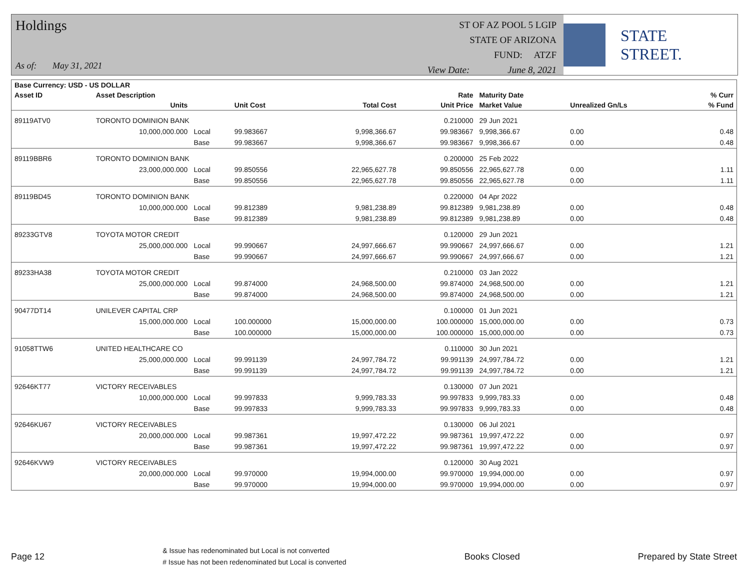Holdings
As of: May 31, 2021
ST OF AZ POOL 5 LGIP
STATE OF ARIZONA
FUND: ATZF
View Date: June 8, 2021
STATE STREET.
| Base Currency: USD - US DOLLAR | | | | | | | | |
| --- | --- | --- | --- | --- | --- | --- | --- | --- |
| Asset ID | Asset Description | | | | Rate | Maturity Date | | % Curr |
| | Units | | Unit Cost | Total Cost | Unit Price | Market Value | Unrealized Gn/Ls | % Fund |
| 89119ATV0 | TORONTO DOMINION BANK | | | | 0.210000 | 29 Jun 2021 | | |
| | 10,000,000.000 | Local | 99.983667 | 9,998,366.67 | 99.983667 | 9,998,366.67 | 0.00 | 0.48 |
| | | Base | 99.983667 | 9,998,366.67 | 99.983667 | 9,998,366.67 | 0.00 | 0.48 |
| 89119BBR6 | TORONTO DOMINION BANK | | | | 0.200000 | 25 Feb 2022 | | |
| | 23,000,000.000 | Local | 99.850556 | 22,965,627.78 | 99.850556 | 22,965,627.78 | 0.00 | 1.11 |
| | | Base | 99.850556 | 22,965,627.78 | 99.850556 | 22,965,627.78 | 0.00 | 1.11 |
| 89119BD45 | TORONTO DOMINION BANK | | | | 0.220000 | 04 Apr 2022 | | |
| | 10,000,000.000 | Local | 99.812389 | 9,981,238.89 | 99.812389 | 9,981,238.89 | 0.00 | 0.48 |
| | | Base | 99.812389 | 9,981,238.89 | 99.812389 | 9,981,238.89 | 0.00 | 0.48 |
| 89233GTV8 | TOYOTA MOTOR CREDIT | | | | 0.120000 | 29 Jun 2021 | | |
| | 25,000,000.000 | Local | 99.990667 | 24,997,666.67 | 99.990667 | 24,997,666.67 | 0.00 | 1.21 |
| | | Base | 99.990667 | 24,997,666.67 | 99.990667 | 24,997,666.67 | 0.00 | 1.21 |
| 89233HA38 | TOYOTA MOTOR CREDIT | | | | 0.210000 | 03 Jan 2022 | | |
| | 25,000,000.000 | Local | 99.874000 | 24,968,500.00 | 99.874000 | 24,968,500.00 | 0.00 | 1.21 |
| | | Base | 99.874000 | 24,968,500.00 | 99.874000 | 24,968,500.00 | 0.00 | 1.21 |
| 90477DT14 | UNILEVER CAPITAL CRP | | | | 0.100000 | 01 Jun 2021 | | |
| | 15,000,000.000 | Local | 100.000000 | 15,000,000.00 | 100.000000 | 15,000,000.00 | 0.00 | 0.73 |
| | | Base | 100.000000 | 15,000,000.00 | 100.000000 | 15,000,000.00 | 0.00 | 0.73 |
| 91058TTW6 | UNITED HEALTHCARE CO | | | | 0.110000 | 30 Jun 2021 | | |
| | 25,000,000.000 | Local | 99.991139 | 24,997,784.72 | 99.991139 | 24,997,784.72 | 0.00 | 1.21 |
| | | Base | 99.991139 | 24,997,784.72 | 99.991139 | 24,997,784.72 | 0.00 | 1.21 |
| 92646KT77 | VICTORY RECEIVABLES | | | | 0.130000 | 07 Jun 2021 | | |
| | 10,000,000.000 | Local | 99.997833 | 9,999,783.33 | 99.997833 | 9,999,783.33 | 0.00 | 0.48 |
| | | Base | 99.997833 | 9,999,783.33 | 99.997833 | 9,999,783.33 | 0.00 | 0.48 |
| 92646KU67 | VICTORY RECEIVABLES | | | | 0.130000 | 06 Jul 2021 | | |
| | 20,000,000.000 | Local | 99.987361 | 19,997,472.22 | 99.987361 | 19,997,472.22 | 0.00 | 0.97 |
| | | Base | 99.987361 | 19,997,472.22 | 99.987361 | 19,997,472.22 | 0.00 | 0.97 |
| 92646KVW9 | VICTORY RECEIVABLES | | | | 0.120000 | 30 Aug 2021 | | |
| | 20,000,000.000 | Local | 99.970000 | 19,994,000.00 | 99.970000 | 19,994,000.00 | 0.00 | 0.97 |
| | | Base | 99.970000 | 19,994,000.00 | 99.970000 | 19,994,000.00 | 0.00 | 0.97 |
Page 12
& Issue has redenominated but Local is not converted
# Issue has not been redenominated but Local is converted
Books Closed Prepared by State Street